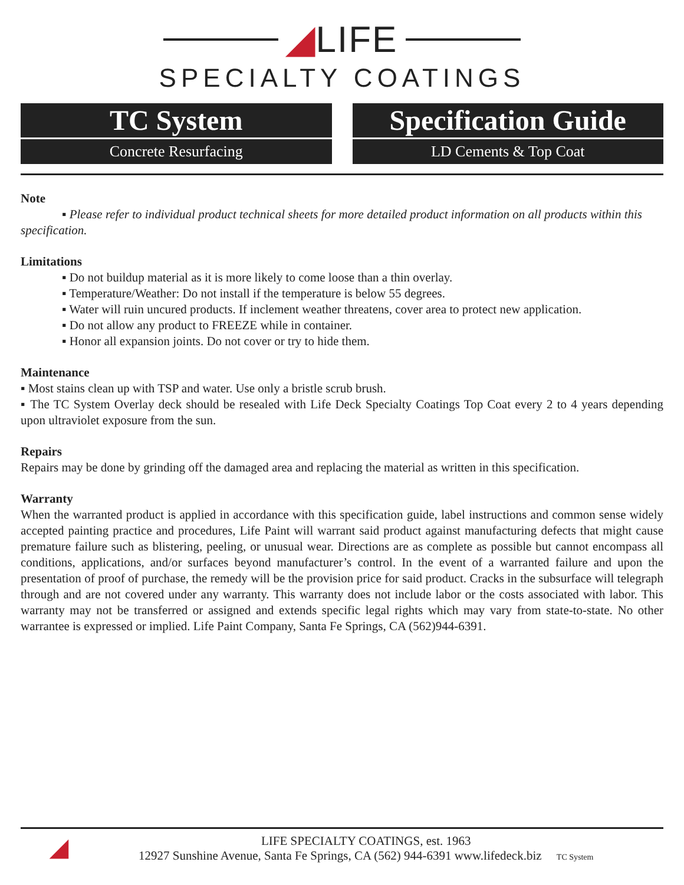◢LIFE
SPECIALTY COATINGS
TC System
Concrete Resurfacing
Specification Guide
LD Cements & Top Coat
Note
▪ Please refer to individual product technical sheets for more detailed product information on all products within this specification.
Limitations
▪ Do not buildup material as it is more likely to come loose than a thin overlay.
▪ Temperature/Weather: Do not install if the temperature is below 55 degrees.
▪ Water will ruin uncured products. If inclement weather threatens, cover area to protect new application.
▪ Do not allow any product to FREEZE while in container.
▪ Honor all expansion joints. Do not cover or try to hide them.
Maintenance
▪ Most stains clean up with TSP and water. Use only a bristle scrub brush.
▪ The TC System Overlay deck should be resealed with Life Deck Specialty Coatings Top Coat every 2 to 4 years depending upon ultraviolet exposure from the sun.
Repairs
Repairs may be done by grinding off the damaged area and replacing the material as written in this specification.
Warranty
When the warranted product is applied in accordance with this specification guide, label instructions and common sense widely accepted painting practice and procedures, Life Paint will warrant said product against manufacturing defects that might cause premature failure such as blistering, peeling, or unusual wear. Directions are as complete as possible but cannot encompass all conditions, applications, and/or surfaces beyond manufacturer’s control. In the event of a warranted failure and upon the presentation of proof of purchase, the remedy will be the provision price for said product. Cracks in the subsurface will telegraph through and are not covered under any warranty. This warranty does not include labor or the costs associated with labor. This warranty may not be transferred or assigned and extends specific legal rights which may vary from state-to-state. No other warrantee is expressed or implied. Life Paint Company, Santa Fe Springs, CA (562)944-6391.
◢
LIFE SPECIALTY COATINGS, est. 1963
12927 Sunshine Avenue, Santa Fe Springs, CA (562) 944-6391 www.lifedeck.biz TC System